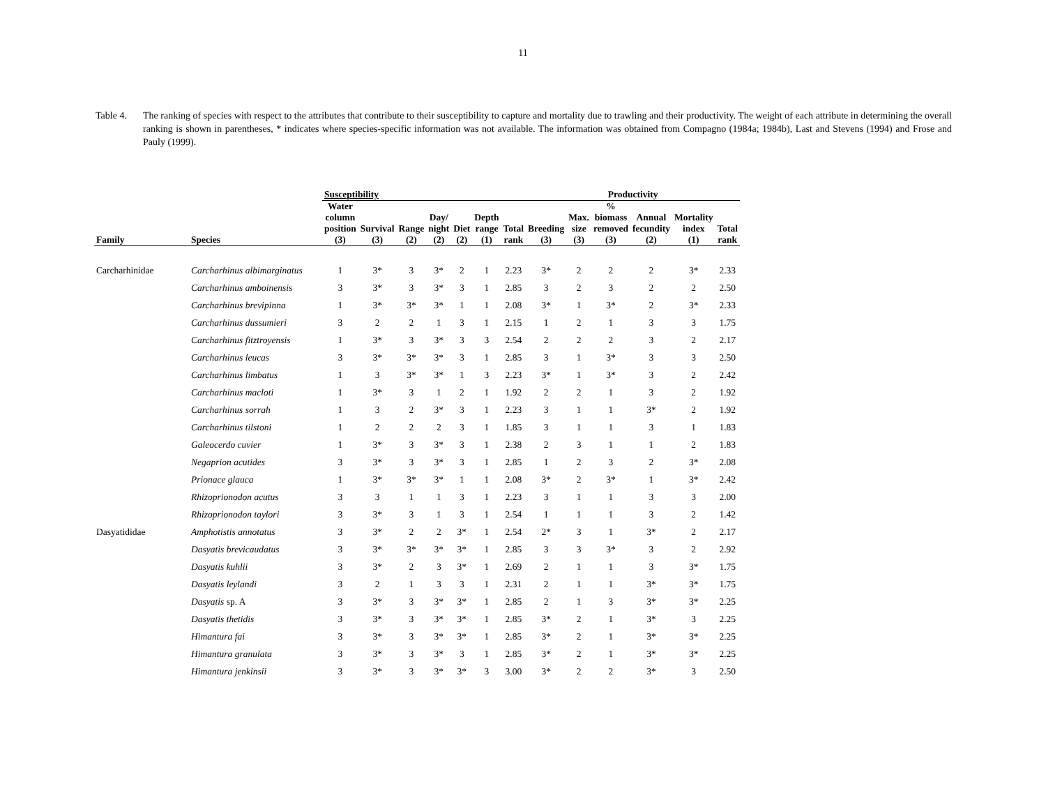11
Table 4. The ranking of species with respect to the attributes that contribute to their susceptibility to capture and mortality due to trawling and their productivity. The weight of each attribute in determining the overall ranking is shown in parentheses, * indicates where species-specific information was not available. The information was obtained from Compagno (1984a; 1984b), Last and Stevens (1994) and Frose and Pauly (1999).
| | | Susceptibility | | | | | | | Productivity | | | | | |
| --- | --- | --- | --- | --- | --- | --- | --- | --- | --- | --- | --- | --- | --- | --- |
| Family | Species | Water column position (3) | Survival (3) | Range (2) | Day/ night (2) | Diet (2) | Depth range (1) | Total rank | Breeding (3) | Max. size (3) | % biomass removed (3) | Annual fecundity (2) | Mortality index (1) | Total rank |
| Carcharhinidae | Carcharhinus albimarginatus | 1 | 3* | 3 | 3* | 2 | 1 | 2.23 | 3* | 2 | 2 | 2 | 3* | 2.33 |
| | Carcharhinus amboinensis | 3 | 3* | 3 | 3* | 3 | 1 | 2.85 | 3 | 2 | 3 | 2 | 2 | 2.50 |
| | Carcharhinus brevipinna | 1 | 3* | 3* | 3* | 1 | 1 | 2.08 | 3* | 1 | 3* | 2 | 3* | 2.33 |
| | Carcharhinus dussumieri | 3 | 2 | 2 | 1 | 3 | 1 | 2.15 | 1 | 2 | 1 | 3 | 3 | 1.75 |
| | Carcharhinus fitztroyensis | 1 | 3* | 3 | 3* | 3 | 3 | 2.54 | 2 | 2 | 2 | 3 | 2 | 2.17 |
| | Carcharhinus leucas | 3 | 3* | 3* | 3* | 3 | 1 | 2.85 | 3 | 1 | 3* | 3 | 3 | 2.50 |
| | Carcharhinus limbatus | 1 | 3 | 3* | 3* | 1 | 3 | 2.23 | 3* | 1 | 3* | 3 | 2 | 2.42 |
| | Carcharhinus macloti | 1 | 3* | 3 | 1 | 2 | 1 | 1.92 | 2 | 2 | 1 | 3 | 2 | 1.92 |
| | Carcharhinus sorrah | 1 | 3 | 2 | 3* | 3 | 1 | 2.23 | 3 | 1 | 1 | 3* | 2 | 1.92 |
| | Carcharhinus tilstoni | 1 | 2 | 2 | 2 | 3 | 1 | 1.85 | 3 | 1 | 1 | 3 | 1 | 1.83 |
| | Galeocerdo cuvier | 1 | 3* | 3 | 3* | 3 | 1 | 2.38 | 2 | 3 | 1 | 1 | 2 | 1.83 |
| | Negaprion acutides | 3 | 3* | 3 | 3* | 3 | 1 | 2.85 | 1 | 2 | 3 | 2 | 3* | 2.08 |
| | Prionace glauca | 1 | 3* | 3* | 3* | 1 | 1 | 2.08 | 3* | 2 | 3* | 1 | 3* | 2.42 |
| | Rhizoprionodon acutus | 3 | 3 | 1 | 1 | 3 | 1 | 2.23 | 3 | 1 | 1 | 3 | 3 | 2.00 |
| | Rhizoprionodon taylori | 3 | 3* | 3 | 1 | 3 | 1 | 2.54 | 1 | 1 | 1 | 3 | 2 | 1.42 |
| Dasyatididae | Amphotistis annotatus | 3 | 3* | 2 | 2 | 3* | 1 | 2.54 | 2* | 3 | 1 | 3* | 2 | 2.17 |
| | Dasyatis brevicaudatus | 3 | 3* | 3* | 3* | 3* | 1 | 2.85 | 3 | 3 | 3* | 3 | 2 | 2.92 |
| | Dasyatis kuhlii | 3 | 3* | 2 | 3 | 3* | 1 | 2.69 | 2 | 1 | 1 | 3 | 3* | 1.75 |
| | Dasyatis leylandi | 3 | 2 | 1 | 3 | 3 | 1 | 2.31 | 2 | 1 | 1 | 3* | 3* | 1.75 |
| | Dasyatis sp. A | 3 | 3* | 3 | 3* | 3* | 1 | 2.85 | 2 | 1 | 3 | 3* | 3* | 2.25 |
| | Dasyatis thetidis | 3 | 3* | 3 | 3* | 3* | 1 | 2.85 | 3* | 2 | 1 | 3* | 3 | 2.25 |
| | Himantura fai | 3 | 3* | 3 | 3* | 3* | 1 | 2.85 | 3* | 2 | 1 | 3* | 3* | 2.25 |
| | Himantura granulata | 3 | 3* | 3 | 3* | 3 | 1 | 2.85 | 3* | 2 | 1 | 3* | 3* | 2.25 |
| | Himantura jenkinsii | 3 | 3* | 3 | 3* | 3* | 3 | 3.00 | 3* | 2 | 2 | 3* | 3 | 2.50 |